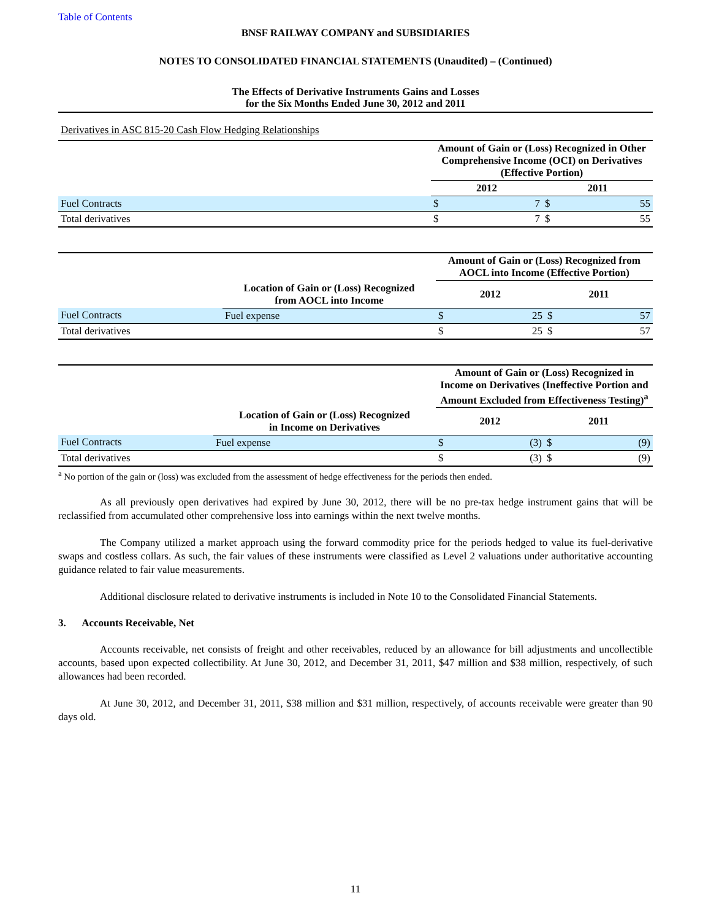Table of Contents
BNSF RAILWAY COMPANY and SUBSIDIARIES
NOTES TO CONSOLIDATED FINANCIAL STATEMENTS (Unaudited) – (Continued)
The Effects of Derivative Instruments Gains and Losses
for the Six Months Ended June 30, 2012 and 2011
Derivatives in ASC 815-20 Cash Flow Hedging Relationships
| | Amount of Gain or (Loss) Recognized in Other Comprehensive Income (OCI) on Derivatives (Effective Portion) | | | |
| --- | --- | --- | --- | --- |
| | 2012 | | 2011 | |
| Fuel Contracts | $ | 7 | $ | 55 |
| Total derivatives | $ | 7 | $ | 55 |
| | | Amount of Gain or (Loss) Recognized from AOCL into Income (Effective Portion) | | | |
| --- | --- | --- | --- | --- | --- |
| | Location of Gain or (Loss) Recognized from AOCL into Income | 2012 | | 2011 | |
| Fuel Contracts | Fuel expense | $ | 25 | $ | 57 |
| Total derivatives | | $ | 25 | $ | 57 |
| | | Amount of Gain or (Loss) Recognized in Income on Derivatives (Ineffective Portion and Amount Excluded from Effectiveness Testing)<sup>a</sup> | | | |
| --- | --- | --- | --- | --- | --- |
| | Location of Gain or (Loss) Recognized in Income on Derivatives | 2012 | | 2011 | |
| Fuel Contracts | Fuel expense | $ | (3) | $ | (9) |
| Total derivatives | | $ | (3) | $ | (9) |
<sup>a</sup> No portion of the gain or (loss) was excluded from the assessment of hedge effectiveness for the periods then ended.
As all previously open derivatives had expired by June 30, 2012, there will be no pre-tax hedge instrument gains that will be reclassified from accumulated other comprehensive loss into earnings within the next twelve months.
The Company utilized a market approach using the forward commodity price for the periods hedged to value its fuel-derivative swaps and costless collars. As such, the fair values of these instruments were classified as Level 2 valuations under authoritative accounting guidance related to fair value measurements.
Additional disclosure related to derivative instruments is included in Note 10 to the Consolidated Financial Statements.
3. Accounts Receivable, Net
Accounts receivable, net consists of freight and other receivables, reduced by an allowance for bill adjustments and uncollectible accounts, based upon expected collectibility. At June 30, 2012, and December 31, 2011, $47 million and $38 million, respectively, of such allowances had been recorded.
At June 30, 2012, and December 31, 2011, $38 million and $31 million, respectively, of accounts receivable were greater than 90 days old.
11